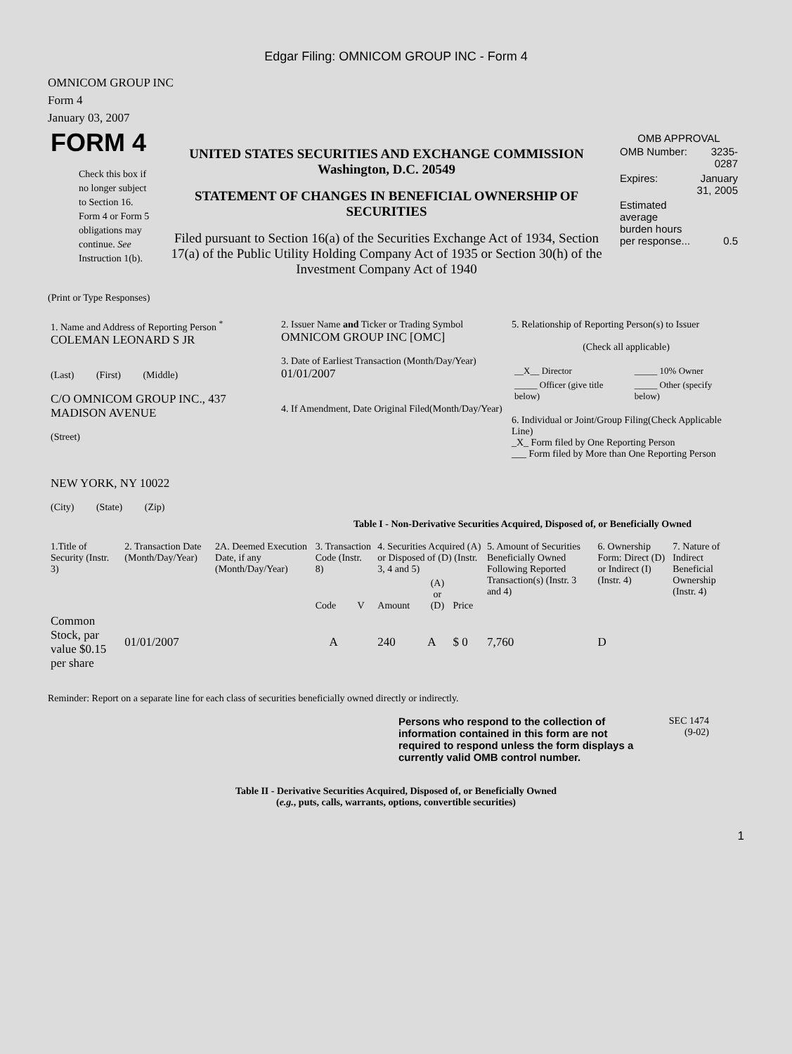Edgar Filing: OMNICOM GROUP INC - Form 4
OMNICOM GROUP INC
Form 4
January 03, 2007
| FORM 4 Check this box if no longer subject to Section 16. Form 4 or Form 5 obligations may continue. See Instruction 1(b). | UNITED STATES SECURITIES AND EXCHANGE COMMISSION Washington, D.C. 20549 STATEMENT OF CHANGES IN BENEFICIAL OWNERSHIP OF SECURITIES Filed pursuant to Section 16(a) of the Securities Exchange Act of 1934, Section 17(a) of the Public Utility Holding Company Act of 1935 or Section 30(h) of the Investment Company Act of 1940 | OMB APPROVAL / OMB Number: / 3235-0287 / / Expires: / January 31, 2005 / / Estimated average burden hours per response... / 0.5 / |
(Print or Type Responses)
| 1. Name and Address of Reporting Person <sup>*</sup> COLEMAN LEONARD S JR (Last) (First) (Middle) C/O OMNICOM GROUP INC., 437 MADISON AVENUE (Street) NEW YORK, NY 10022 (City) (State) (Zip) | 2. Issuer Name and Ticker or Trading Symbol OMNICOM GROUP INC [OMC] 3. Date of Earliest Transaction (Month/Day/Year) 01/01/2007 4. If Amendment, Date Original Filed(Month/Day/Year) | 5. Relationship of Reporting Person(s) to Issuer (Check all applicable) / __X__ Director / _____ 10% Owner / / _____ Officer (give title below) / _____ Other (specify below) / 6. Individual or Joint/Group Filing(Check Applicable Line) _X_ Form filed by One Reporting Person ___ Form filed by More than One Reporting Person |
Table I - Non-Derivative Securities Acquired, Disposed of, or Beneficially Owned
| 1.Title of Security (Instr. 3) | 2. Transaction Date (Month/Day/Year) | 2A. Deemed Execution Date, if any (Month/Day/Year) | 3. Transaction Code (Instr. 8) | | 4. Securities Acquired (A) or Disposed of (D) (Instr. 3, 4 and 5) | | | 5. Amount of Securities Beneficially Owned Following Reported Transaction(s) (Instr. 3 and 4) | 6. Ownership Form: Direct (D) or Indirect (I) (Instr. 4) | 7. Nature of Indirect Beneficial Ownership (Instr. 4) |
| --- | --- | --- | --- | --- | --- | --- | --- | --- | --- | --- |
| | | | Code | V | Amount | (A) or (D) | Price | | | |
| Common Stock, par value $0.15 per share | 01/01/2007 | | A | | 240 | A | $ 0 | 7,760 | D | |
Reminder: Report on a separate line for each class of securities beneficially owned directly or indirectly.
| Persons who respond to the collection of information contained in this form are not required to respond unless the form displays a currently valid OMB control number. | SEC 1474 (9-02) |
Table II - Derivative Securities Acquired, Disposed of, or Beneficially Owned
(e.g., puts, calls, warrants, options, convertible securities)
1